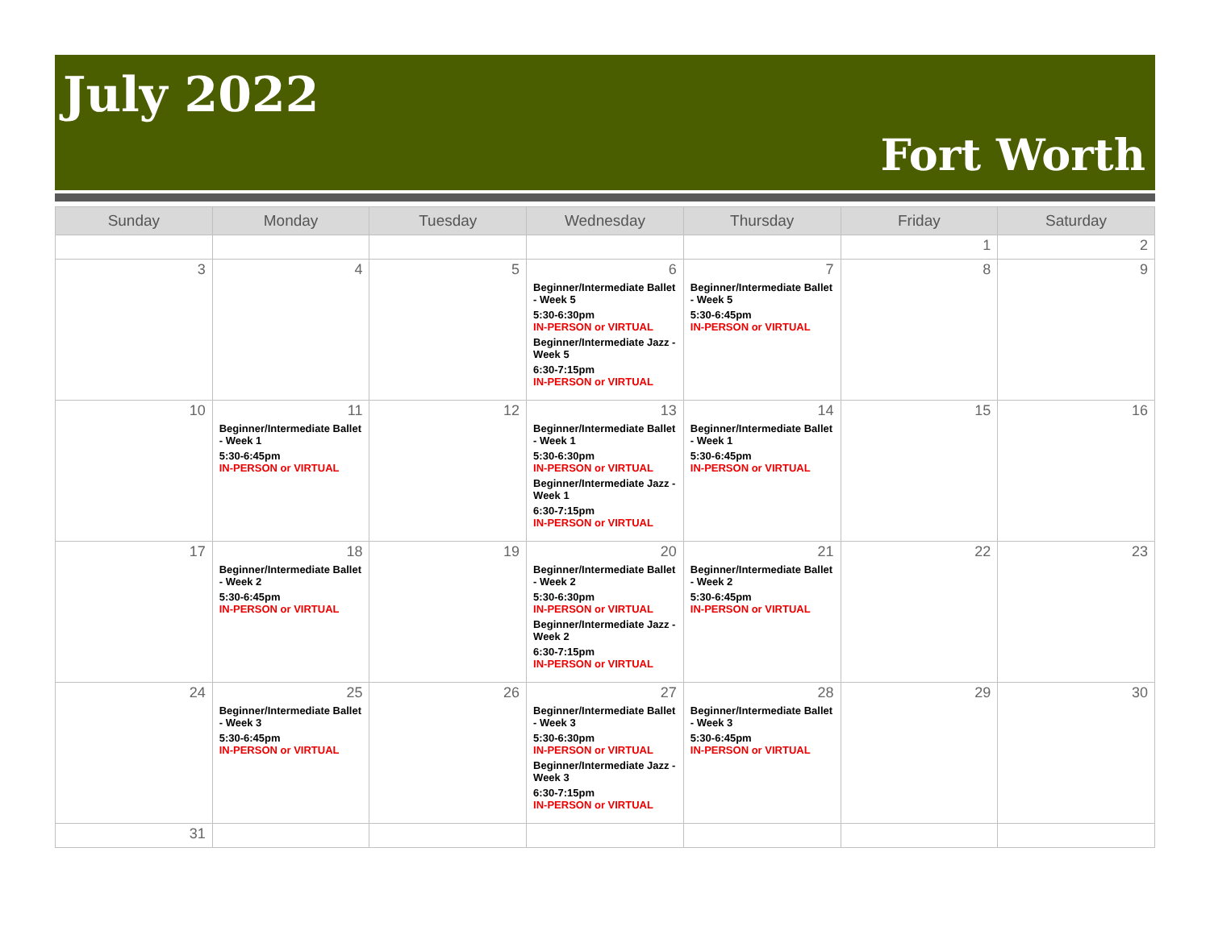July 2022
Fort Worth
| Sunday | Monday | Tuesday | Wednesday | Thursday | Friday | Saturday |
| --- | --- | --- | --- | --- | --- | --- |
| | | | | | 1 | 2 |
| 3 | 4 | 5 | 6 Beginner/Intermediate Ballet - Week 5 5:30-6:30pm IN-PERSON or VIRTUAL Beginner/Intermediate Jazz - Week 5 6:30-7:15pm IN-PERSON or VIRTUAL | 7 Beginner/Intermediate Ballet - Week 5 5:30-6:45pm IN-PERSON or VIRTUAL | 8 | 9 |
| 10 | 11 Beginner/Intermediate Ballet - Week 1 5:30-6:45pm IN-PERSON or VIRTUAL | 12 | 13 Beginner/Intermediate Ballet - Week 1 5:30-6:30pm IN-PERSON or VIRTUAL Beginner/Intermediate Jazz - Week 1 6:30-7:15pm IN-PERSON or VIRTUAL | 14 Beginner/Intermediate Ballet - Week 1 5:30-6:45pm IN-PERSON or VIRTUAL | 15 | 16 |
| 17 | 18 Beginner/Intermediate Ballet - Week 2 5:30-6:45pm IN-PERSON or VIRTUAL | 19 | 20 Beginner/Intermediate Ballet - Week 2 5:30-6:30pm IN-PERSON or VIRTUAL Beginner/Intermediate Jazz - Week 2 6:30-7:15pm IN-PERSON or VIRTUAL | 21 Beginner/Intermediate Ballet - Week 2 5:30-6:45pm IN-PERSON or VIRTUAL | 22 | 23 |
| 24 | 25 Beginner/Intermediate Ballet - Week 3 5:30-6:45pm IN-PERSON or VIRTUAL | 26 | 27 Beginner/Intermediate Ballet - Week 3 5:30-6:30pm IN-PERSON or VIRTUAL Beginner/Intermediate Jazz - Week 3 6:30-7:15pm IN-PERSON or VIRTUAL | 28 Beginner/Intermediate Ballet - Week 3 5:30-6:45pm IN-PERSON or VIRTUAL | 29 | 30 |
| 31 | | | | | | |